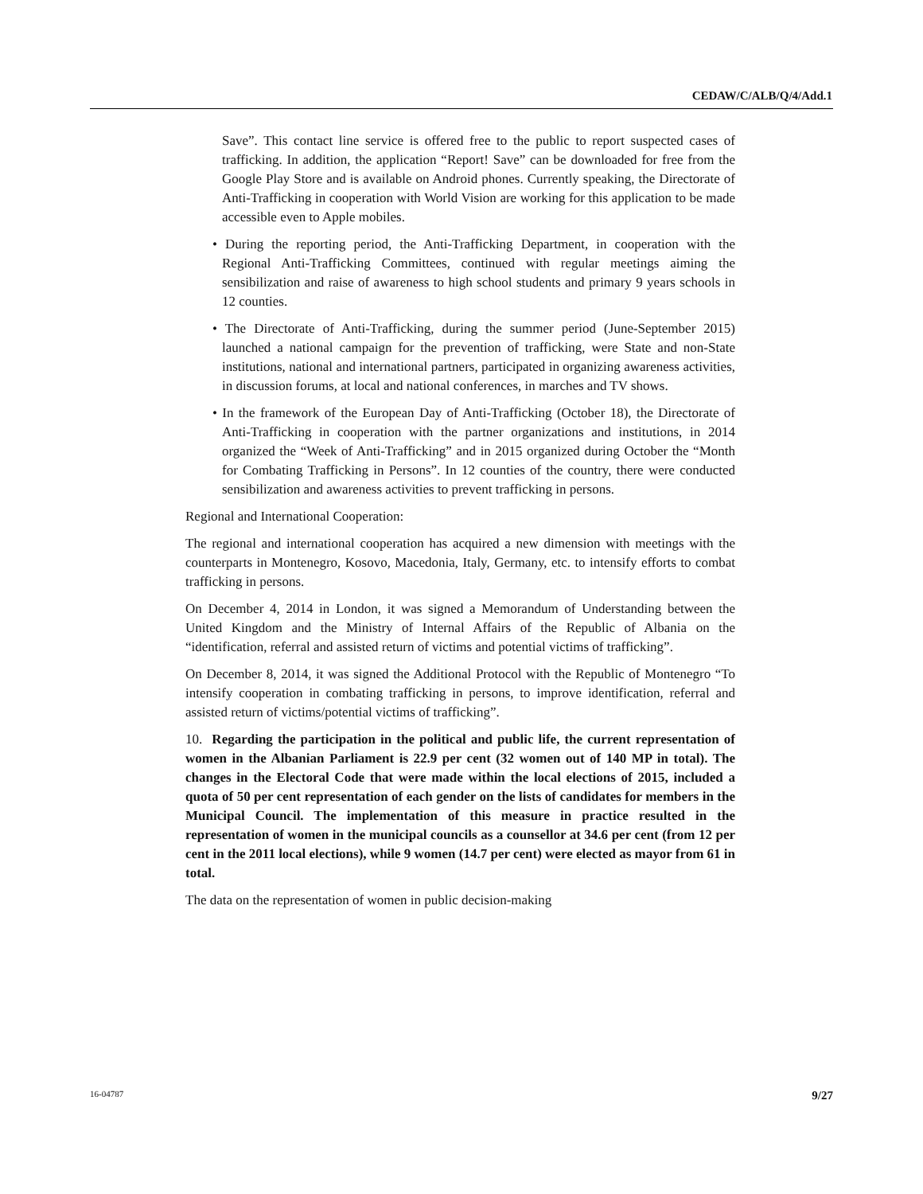CEDAW/C/ALB/Q/4/Add.1
Save”. This contact line service is offered free to the public to report suspected cases of trafficking. In addition, the application “Report! Save” can be downloaded for free from the Google Play Store and is available on Android phones. Currently speaking, the Directorate of Anti-Trafficking in cooperation with World Vision are working for this application to be made accessible even to Apple mobiles.
• During the reporting period, the Anti-Trafficking Department, in cooperation with the Regional Anti-Trafficking Committees, continued with regular meetings aiming the sensibilization and raise of awareness to high school students and primary 9 years schools in 12 counties.
• The Directorate of Anti-Trafficking, during the summer period (June-September 2015) launched a national campaign for the prevention of trafficking, were State and non-State institutions, national and international partners, participated in organizing awareness activities, in discussion forums, at local and national conferences, in marches and TV shows.
• In the framework of the European Day of Anti-Trafficking (October 18), the Directorate of Anti-Trafficking in cooperation with the partner organizations and institutions, in 2014 organized the “Week of Anti-Trafficking” and in 2015 organized during October the “Month for Combating Trafficking in Persons”. In 12 counties of the country, there were conducted sensibilization and awareness activities to prevent trafficking in persons.
Regional and International Cooperation:
The regional and international cooperation has acquired a new dimension with meetings with the counterparts in Montenegro, Kosovo, Macedonia, Italy, Germany, etc. to intensify efforts to combat trafficking in persons.
On December 4, 2014 in London, it was signed a Memorandum of Understanding between the United Kingdom and the Ministry of Internal Affairs of the Republic of Albania on the “identification, referral and assisted return of victims and potential victims of trafficking”.
On December 8, 2014, it was signed the Additional Protocol with the Republic of Montenegro “To intensify cooperation in combating trafficking in persons, to improve identification, referral and assisted return of victims/potential victims of trafficking”.
10. Regarding the participation in the political and public life, the current representation of women in the Albanian Parliament is 22.9 per cent (32 women out of 140 MP in total). The changes in the Electoral Code that were made within the local elections of 2015, included a quota of 50 per cent representation of each gender on the lists of candidates for members in the Municipal Council. The implementation of this measure in practice resulted in the representation of women in the municipal councils as a counsellor at 34.6 per cent (from 12 per cent in the 2011 local elections), while 9 women (14.7 per cent) were elected as mayor from 61 in total.
The data on the representation of women in public decision-making
16-04787 9/27